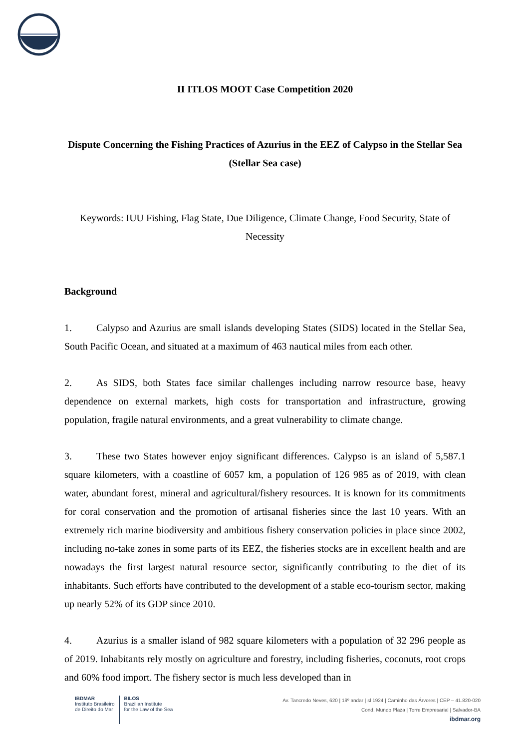II ITLOS MOOT Case Competition 2020
Dispute Concerning the Fishing Practices of Azurius in the EEZ of Calypso in the Stellar Sea (Stellar Sea case)
Keywords: IUU Fishing, Flag State, Due Diligence, Climate Change, Food Security, State of Necessity
Background
1. Calypso and Azurius are small islands developing States (SIDS) located in the Stellar Sea, South Pacific Ocean, and situated at a maximum of 463 nautical miles from each other.
2. As SIDS, both States face similar challenges including narrow resource base, heavy dependence on external markets, high costs for transportation and infrastructure, growing population, fragile natural environments, and a great vulnerability to climate change.
3. These two States however enjoy significant differences. Calypso is an island of 5,587.1 square kilometers, with a coastline of 6057 km, a population of 126 985 as of 2019, with clean water, abundant forest, mineral and agricultural/fishery resources. It is known for its commitments for coral conservation and the promotion of artisanal fisheries since the last 10 years. With an extremely rich marine biodiversity and ambitious fishery conservation policies in place since 2002, including no-take zones in some parts of its EEZ, the fisheries stocks are in excellent health and are nowadays the first largest natural resource sector, significantly contributing to the diet of its inhabitants. Such efforts have contributed to the development of a stable eco-tourism sector, making up nearly 52% of its GDP since 2010.
4. Azurius is a smaller island of 982 square kilometers with a population of 32 296 people as of 2019. Inhabitants rely mostly on agriculture and forestry, including fisheries, coconuts, root crops and 60% food import. The fishery sector is much less developed than in
IBDMAR
Instituto Brasileiro
de Direito do Mar
BILOS
Brazilian Institute
for the Law of the Sea
Av. Tancredo Neves, 620 | 19º andar | sl 1924 | Caminho das Árvores | CEP – 41.820-020
Cond. Mundo Plaza | Torre Empresarial | Salvador-BA
ibdmar.org